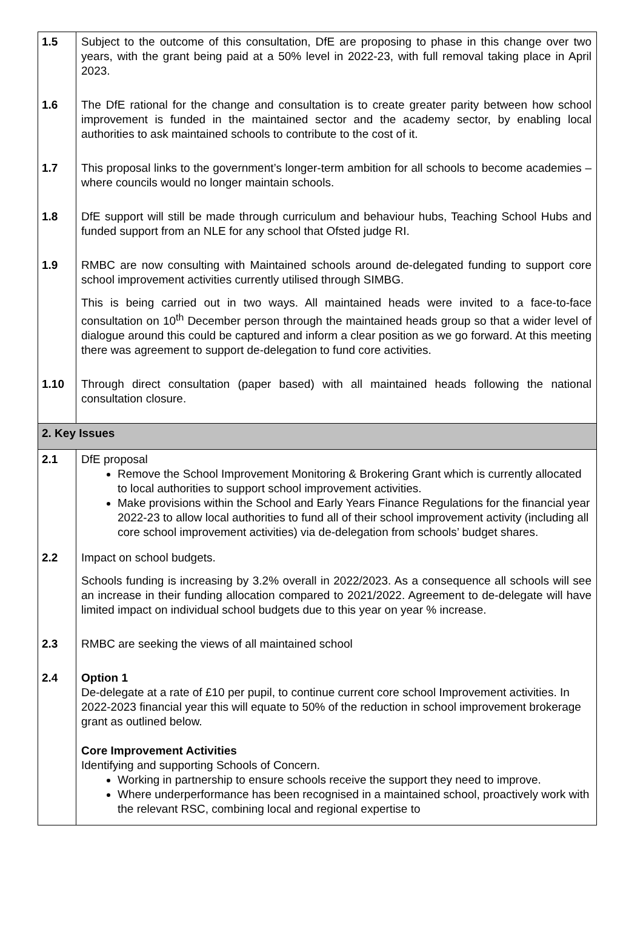| 1.5 | Subject to the outcome of this consultation, DfE are proposing to phase in this change over two years, with the grant being paid at a 50% level in 2022-23, with full removal taking place in April 2023. |
| 1.6 | The DfE rational for the change and consultation is to create greater parity between how school improvement is funded in the maintained sector and the academy sector, by enabling local authorities to ask maintained schools to contribute to the cost of it. |
| 1.7 | This proposal links to the government’s longer-term ambition for all schools to become academies – where councils would no longer maintain schools. |
| 1.8 | DfE support will still be made through curriculum and behaviour hubs, Teaching School Hubs and funded support from an NLE for any school that Ofsted judge RI. |
| 1.9 | RMBC are now consulting with Maintained schools around de-delegated funding to support core school improvement activities currently utilised through SIMBG. This is being carried out in two ways. All maintained heads were invited to a face-to-face consultation on 10<sup>th</sup> December person through the maintained heads group so that a wider level of dialogue around this could be captured and inform a clear position as we go forward. At this meeting there was agreement to support de-delegation to fund core activities. |
| 1.10 | Through direct consultation (paper based) with all maintained heads following the national consultation closure. |
| 2. Key Issues | |
| 2.1 | DfE proposal Remove the School Improvement Monitoring & Brokering Grant which is currently allocated to local authorities to support school improvement activities. Make provisions within the School and Early Years Finance Regulations for the financial year 2022-23 to allow local authorities to fund all of their school improvement activity (including all core school improvement activities) via de-delegation from schools’ budget shares. |
| 2.2 | Impact on school budgets. Schools funding is increasing by 3.2% overall in 2022/2023. As a consequence all schools will see an increase in their funding allocation compared to 2021/2022. Agreement to de-delegate will have limited impact on individual school budgets due to this year on year % increase. |
| 2.3 | RMBC are seeking the views of all maintained school |
| 2.4 | Option 1 De-delegate at a rate of £10 per pupil, to continue current core school Improvement activities. In 2022-2023 financial year this will equate to 50% of the reduction in school improvement brokerage grant as outlined below. Core Improvement Activities Identifying and supporting Schools of Concern. Working in partnership to ensure schools receive the support they need to improve. Where underperformance has been recognised in a maintained school, proactively work with the relevant RSC, combining local and regional expertise to |